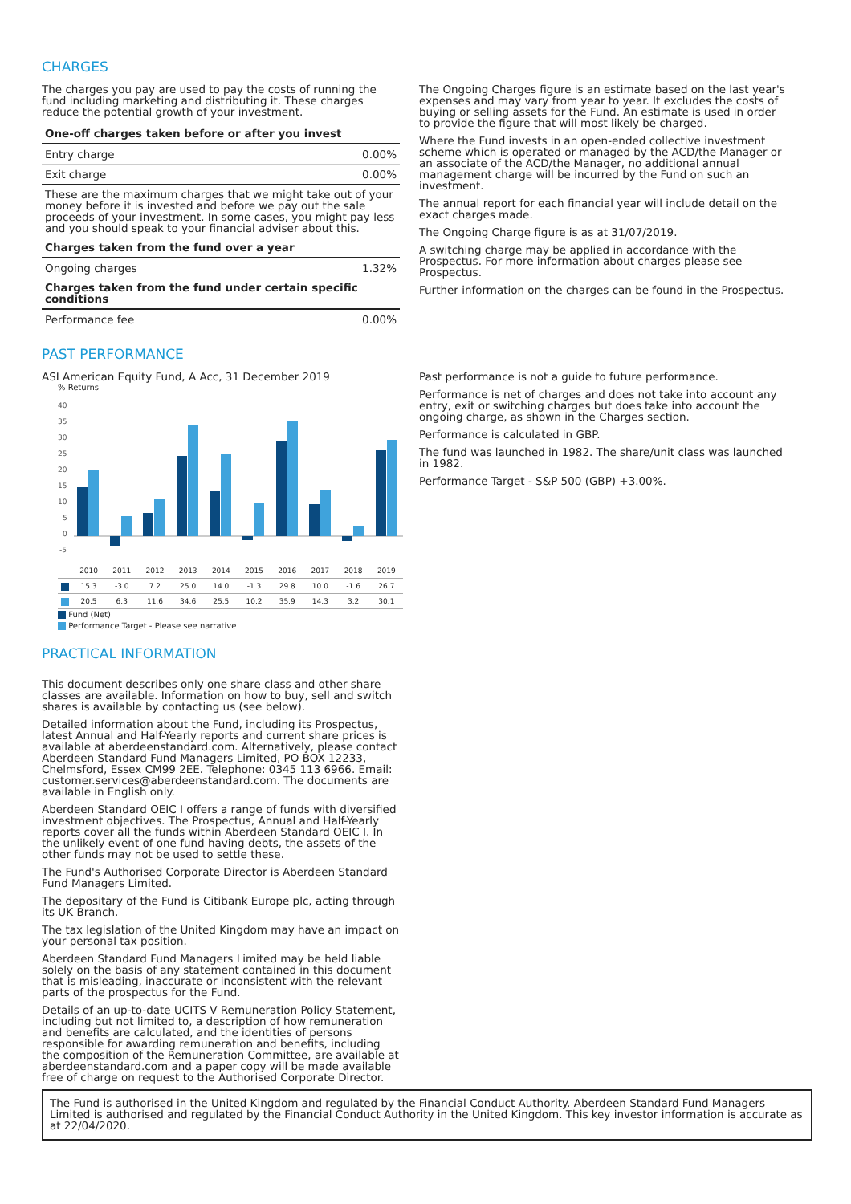CHARGES
The charges you pay are used to pay the costs of running the fund including marketing and distributing it. These charges reduce the potential growth of your investment.
| One-off charges taken before or after you invest | |
| --- | --- |
| Entry charge | 0.00% |
| Exit charge | 0.00% |
| These are the maximum charges that we might take out of your money before it is invested and before we pay out the sale proceeds of your investment. In some cases, you might pay less and you should speak to your financial adviser about this. | |
| Charges taken from the fund over a year | |
| Ongoing charges | 1.32% |
| Charges taken from the fund under certain specific conditions | |
| Performance fee | 0.00% |
The Ongoing Charges figure is an estimate based on the last year's expenses and may vary from year to year. It excludes the costs of buying or selling assets for the Fund. An estimate is used in order to provide the figure that will most likely be charged.
Where the Fund invests in an open-ended collective investment scheme which is operated or managed by the ACD/the Manager or an associate of the ACD/the Manager, no additional annual management charge will be incurred by the Fund on such an investment.
The annual report for each financial year will include detail on the exact charges made.
The Ongoing Charge figure is as at 31/07/2019.
A switching charge may be applied in accordance with the Prospectus. For more information about charges please see Prospectus.
Further information on the charges can be found in the Prospectus.
PAST PERFORMANCE
ASI American Equity Fund, A Acc, 31 December 2019
% Returns
40
35
30
25
20
15
10
5
0
-5
| | 2010 | 2011 | 2012 | 2013 | 2014 | 2015 | 2016 | 2017 | 2018 | 2019 |
| | 15.3 | -3.0 | 7.2 | 25.0 | 14.0 | -1.3 | 29.8 | 10.0 | -1.6 | 26.7 |
| | 20.5 | 6.3 | 11.6 | 34.6 | 25.5 | 10.2 | 35.9 | 14.3 | 3.2 | 30.1 |
Fund (Net)
Performance Target - Please see narrative
Past performance is not a guide to future performance.
Performance is net of charges and does not take into account any entry, exit or switching charges but does take into account the ongoing charge, as shown in the Charges section.
Performance is calculated in GBP.
The fund was launched in 1982. The share/unit class was launched in 1982.
Performance Target - S&P 500 (GBP) +3.00%.
PRACTICAL INFORMATION
This document describes only one share class and other share classes are available. Information on how to buy, sell and switch shares is available by contacting us (see below).
Detailed information about the Fund, including its Prospectus, latest Annual and Half-Yearly reports and current share prices is available at aberdeenstandard.com. Alternatively, please contact Aberdeen Standard Fund Managers Limited, PO BOX 12233, Chelmsford, Essex CM99 2EE. Telephone: 0345 113 6966. Email: customer.services@aberdeenstandard.com. The documents are available in English only.
Aberdeen Standard OEIC I offers a range of funds with diversified investment objectives. The Prospectus, Annual and Half-Yearly reports cover all the funds within Aberdeen Standard OEIC I. In the unlikely event of one fund having debts, the assets of the other funds may not be used to settle these.
The Fund's Authorised Corporate Director is Aberdeen Standard Fund Managers Limited.
The depositary of the Fund is Citibank Europe plc, acting through its UK Branch.
The tax legislation of the United Kingdom may have an impact on your personal tax position.
Aberdeen Standard Fund Managers Limited may be held liable solely on the basis of any statement contained in this document that is misleading, inaccurate or inconsistent with the relevant parts of the prospectus for the Fund.
Details of an up-to-date UCITS V Remuneration Policy Statement, including but not limited to, a description of how remuneration and benefits are calculated, and the identities of persons responsible for awarding remuneration and benefits, including the composition of the Remuneration Committee, are available at aberdeenstandard.com and a paper copy will be made available free of charge on request to the Authorised Corporate Director.
The Fund is authorised in the United Kingdom and regulated by the Financial Conduct Authority. Aberdeen Standard Fund Managers Limited is authorised and regulated by the Financial Conduct Authority in the United Kingdom. This key investor information is accurate as at 22/04/2020.